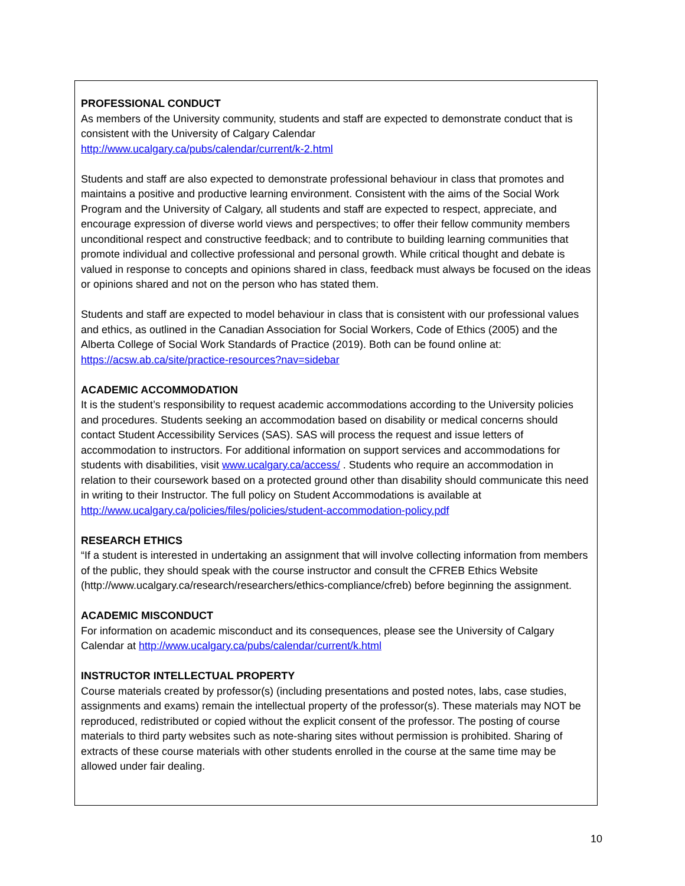PROFESSIONAL CONDUCT
As members of the University community, students and staff are expected to demonstrate conduct that is consistent with the University of Calgary Calendar
http://www.ucalgary.ca/pubs/calendar/current/k-2.html
Students and staff are also expected to demonstrate professional behaviour in class that promotes and maintains a positive and productive learning environment. Consistent with the aims of the Social Work Program and the University of Calgary, all students and staff are expected to respect, appreciate, and encourage expression of diverse world views and perspectives; to offer their fellow community members unconditional respect and constructive feedback; and to contribute to building learning communities that promote individual and collective professional and personal growth. While critical thought and debate is valued in response to concepts and opinions shared in class, feedback must always be focused on the ideas or opinions shared and not on the person who has stated them.
Students and staff are expected to model behaviour in class that is consistent with our professional values and ethics, as outlined in the Canadian Association for Social Workers, Code of Ethics (2005) and the Alberta College of Social Work Standards of Practice (2019). Both can be found online at: https://acsw.ab.ca/site/practice-resources?nav=sidebar
ACADEMIC ACCOMMODATION
It is the student’s responsibility to request academic accommodations according to the University policies and procedures. Students seeking an accommodation based on disability or medical concerns should contact Student Accessibility Services (SAS). SAS will process the request and issue letters of accommodation to instructors. For additional information on support services and accommodations for students with disabilities, visit www.ucalgary.ca/access/ . Students who require an accommodation in relation to their coursework based on a protected ground other than disability should communicate this need in writing to their Instructor. The full policy on Student Accommodations is available at http://www.ucalgary.ca/policies/files/policies/student-accommodation-policy.pdf
RESEARCH ETHICS
“If a student is interested in undertaking an assignment that will involve collecting information from members of the public, they should speak with the course instructor and consult the CFREB Ethics Website (http://www.ucalgary.ca/research/researchers/ethics-compliance/cfreb) before beginning the assignment.
ACADEMIC MISCONDUCT
For information on academic misconduct and its consequences, please see the University of Calgary Calendar at http://www.ucalgary.ca/pubs/calendar/current/k.html
INSTRUCTOR INTELLECTUAL PROPERTY
Course materials created by professor(s) (including presentations and posted notes, labs, case studies, assignments and exams) remain the intellectual property of the professor(s). These materials may NOT be reproduced, redistributed or copied without the explicit consent of the professor. The posting of course materials to third party websites such as note-sharing sites without permission is prohibited. Sharing of extracts of these course materials with other students enrolled in the course at the same time may be allowed under fair dealing.
10